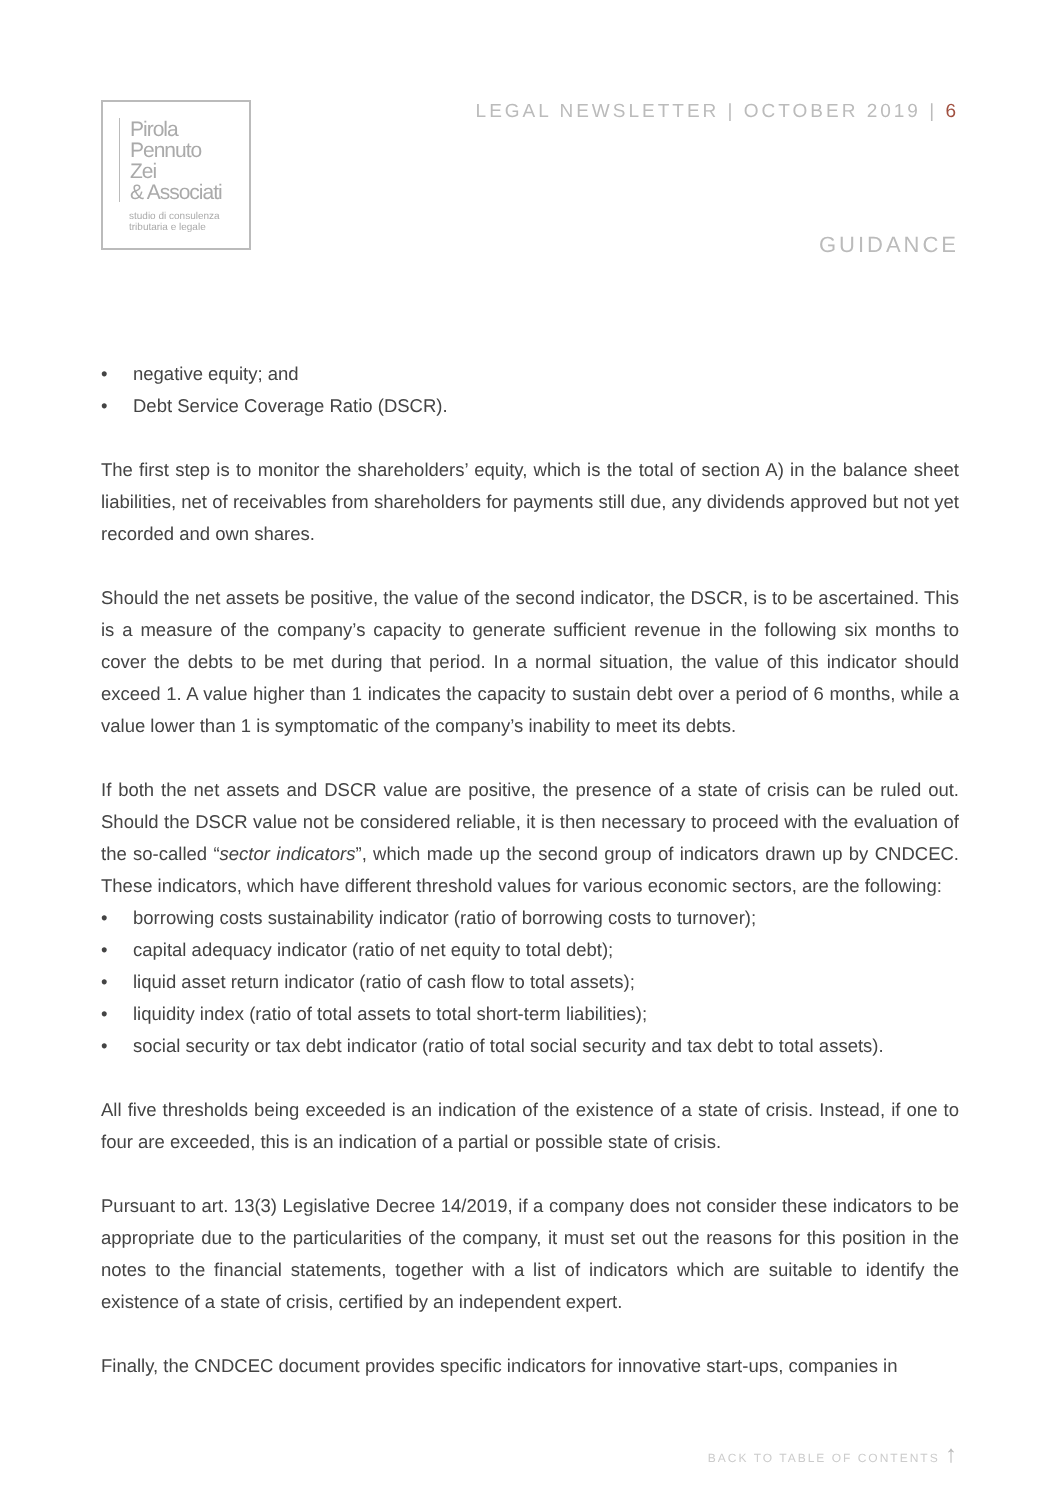Pirola
Pennuto
Zei
& Associati
studio di consulenza
tributaria e legale
LEGAL NEWSLETTER | OCTOBER 2019 | 6
GUIDANCE
• negative equity; and
• Debt Service Coverage Ratio (DSCR).
The first step is to monitor the shareholders’ equity, which is the total of section A) in the balance sheet liabilities, net of receivables from shareholders for payments still due, any dividends approved but not yet recorded and own shares.
Should the net assets be positive, the value of the second indicator, the DSCR, is to be ascertained. This is a measure of the company’s capacity to generate sufficient revenue in the following six months to cover the debts to be met during that period. In a normal situation, the value of this indicator should exceed 1. A value higher than 1 indicates the capacity to sustain debt over a period of 6 months, while a value lower than 1 is symptomatic of the company’s inability to meet its debts.
If both the net assets and DSCR value are positive, the presence of a state of crisis can be ruled out. Should the DSCR value not be considered reliable, it is then necessary to proceed with the evaluation of the so-called “sector indicators”, which made up the second group of indicators drawn up by CNDCEC. These indicators, which have different threshold values for various economic sectors, are the following:
• borrowing costs sustainability indicator (ratio of borrowing costs to turnover);
• capital adequacy indicator (ratio of net equity to total debt);
• liquid asset return indicator (ratio of cash flow to total assets);
• liquidity index (ratio of total assets to total short-term liabilities);
• social security or tax debt indicator (ratio of total social security and tax debt to total assets).
All five thresholds being exceeded is an indication of the existence of a state of crisis. Instead, if one to four are exceeded, this is an indication of a partial or possible state of crisis.
Pursuant to art. 13(3) Legislative Decree 14/2019, if a company does not consider these indicators to be appropriate due to the particularities of the company, it must set out the reasons for this position in the notes to the financial statements, together with a list of indicators which are suitable to identify the existence of a state of crisis, certified by an independent expert.
Finally, the CNDCEC document provides specific indicators for innovative start-ups, companies in
BACK TO TABLE OF CONTENTS ↑